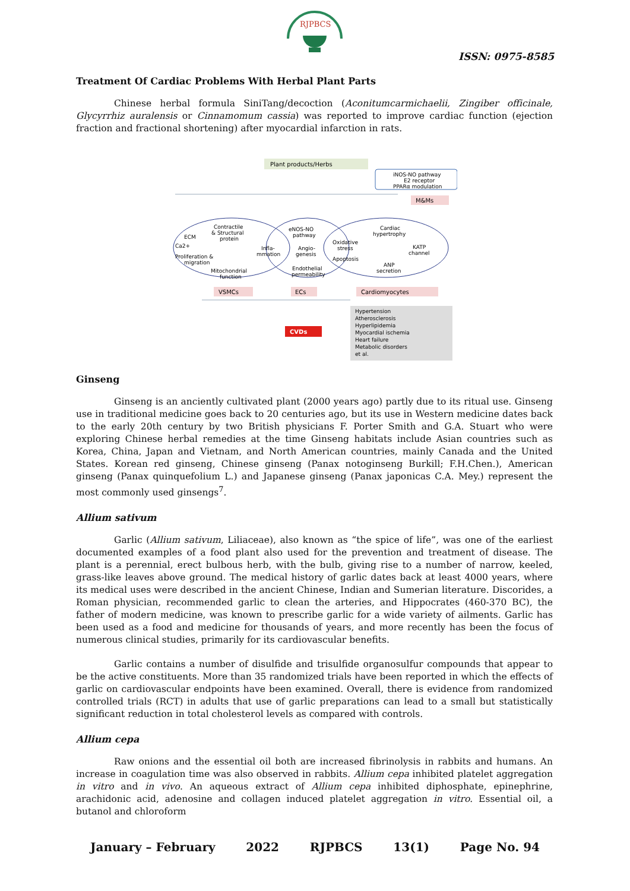RJPBCS
ISSN: 0975-8585
Treatment Of Cardiac Problems With Herbal Plant Parts
Chinese herbal formula SiniTang/decoction (Aconitumcarmichaelii, Zingiber officinale, Glycyrrhiz auralensis or Cinnamomum cassia) was reported to improve cardiac function (ejection fraction and fractional shortening) after myocardial infarction in rats.
Plant products/Herbs
iNOS-NO pathway
E2 receptor
PPARα modulation
M&Ms
Contractile
& Structural
protein
ECM
Ca2+
Proliferation &
migration
Mitochondrial
function
Infla-
mmation
eNOS-NO
pathway
Angio-
genesis
Oxidative
stress
Apoptosis
Endothelial
permeability
Cardiac
hypertrophy
KATP
channel
ANP
secretion
VSMCs
ECs
Cardiomyocytes
CVDs
Hypertension
Atherosclerosis
Hyperlipidemia
Myocardial ischemia
Heart failure
Metabolic disorders
et al.
Ginseng
Ginseng is an anciently cultivated plant (2000 years ago) partly due to its ritual use. Ginseng use in traditional medicine goes back to 20 centuries ago, but its use in Western medicine dates back to the early 20th century by two British physicians F. Porter Smith and G.A. Stuart who were exploring Chinese herbal remedies at the time Ginseng habitats include Asian countries such as Korea, China, Japan and Vietnam, and North American countries, mainly Canada and the United States. Korean red ginseng, Chinese ginseng (Panax notoginseng Burkill; F.H.Chen.), American ginseng (Panax quinquefolium L.) and Japanese ginseng (Panax japonicas C.A. Mey.) represent the most commonly used ginsengs<sup>7</sup>.
Allium sativum
Garlic (Allium sativum, Liliaceae), also known as “the spice of life”, was one of the earliest documented examples of a food plant also used for the prevention and treatment of disease. The plant is a perennial, erect bulbous herb, with the bulb, giving rise to a number of narrow, keeled, grass-like leaves above ground. The medical history of garlic dates back at least 4000 years, where its medical uses were described in the ancient Chinese, Indian and Sumerian literature. Discorides, a Roman physician, recommended garlic to clean the arteries, and Hippocrates (460-370 BC), the father of modern medicine, was known to prescribe garlic for a wide variety of ailments. Garlic has been used as a food and medicine for thousands of years, and more recently has been the focus of numerous clinical studies, primarily for its cardiovascular benefits.
Garlic contains a number of disulfide and trisulfide organosulfur compounds that appear to be the active constituents. More than 35 randomized trials have been reported in which the effects of garlic on cardiovascular endpoints have been examined. Overall, there is evidence from randomized controlled trials (RCT) in adults that use of garlic preparations can lead to a small but statistically significant reduction in total cholesterol levels as compared with controls.
Allium cepa
Raw onions and the essential oil both are increased fibrinolysis in rabbits and humans. An increase in coagulation time was also observed in rabbits. Allium cepa inhibited platelet aggregation in vitro and in vivo. An aqueous extract of Allium cepa inhibited diphosphate, epinephrine, arachidonic acid, adenosine and collagen induced platelet aggregation in vitro. Essential oil, a butanol and chloroform
January – February 2022 RJPBCS 13(1) Page No. 94